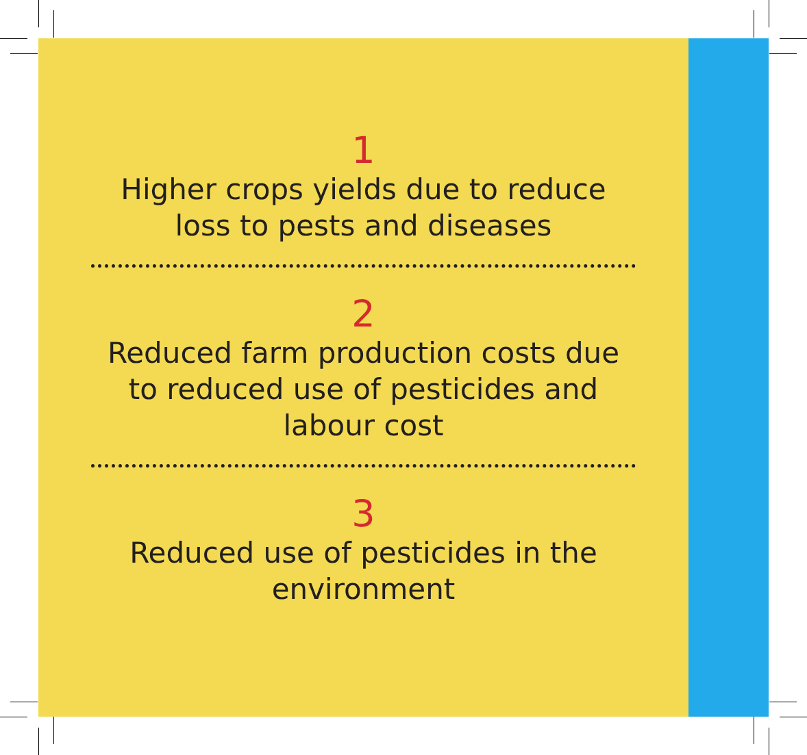1
Higher crops yields due to reduce
loss to pests and diseases
2
Reduced farm production costs due
to reduced use of pesticides and
labour cost
3
Reduced use of pesticides in the
environment